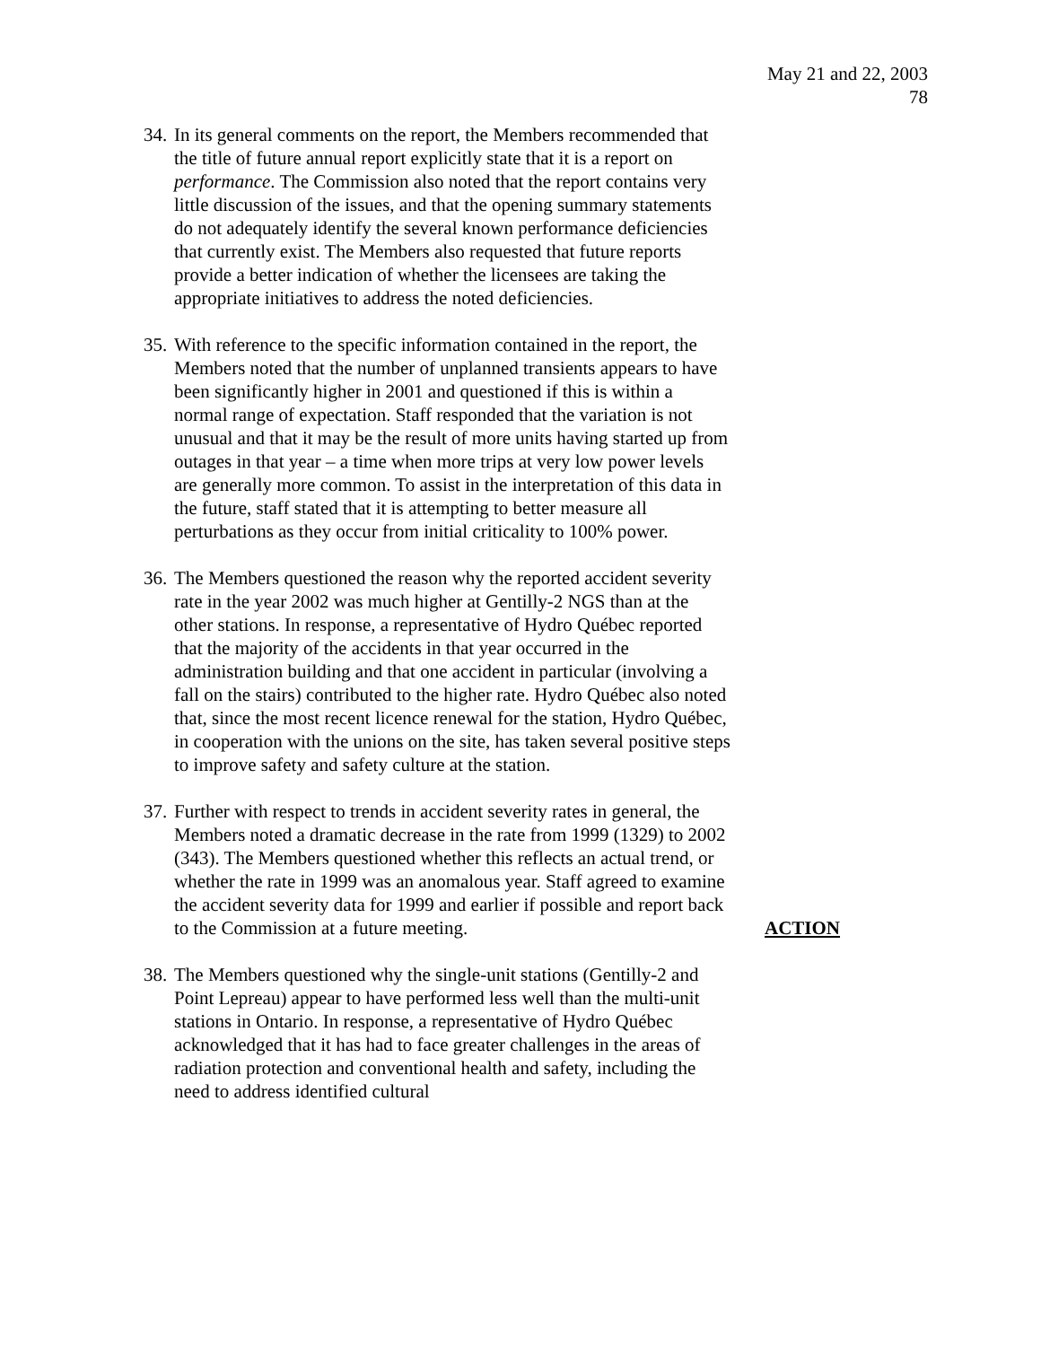May 21 and 22, 2003
78
34.
In its general comments on the report, the Members recommended that the title of future annual report explicitly state that it is a report on performance. The Commission also noted that the report contains very little discussion of the issues, and that the opening summary statements do not adequately identify the several known performance deficiencies that currently exist. The Members also requested that future reports provide a better indication of whether the licensees are taking the appropriate initiatives to address the noted deficiencies.
35.
With reference to the specific information contained in the report, the Members noted that the number of unplanned transients appears to have been significantly higher in 2001 and questioned if this is within a normal range of expectation. Staff responded that the variation is not unusual and that it may be the result of more units having started up from outages in that year – a time when more trips at very low power levels are generally more common. To assist in the interpretation of this data in the future, staff stated that it is attempting to better measure all perturbations as they occur from initial criticality to 100% power.
36.
The Members questioned the reason why the reported accident severity rate in the year 2002 was much higher at Gentilly-2 NGS than at the other stations. In response, a representative of Hydro Québec reported that the majority of the accidents in that year occurred in the administration building and that one accident in particular (involving a fall on the stairs) contributed to the higher rate. Hydro Québec also noted that, since the most recent licence renewal for the station, Hydro Québec, in cooperation with the unions on the site, has taken several positive steps to improve safety and safety culture at the station.
37.
Further with respect to trends in accident severity rates in general, the Members noted a dramatic decrease in the rate from 1999 (1329) to 2002 (343). The Members questioned whether this reflects an actual trend, or whether the rate in 1999 was an anomalous year. Staff agreed to examine the accident severity data for 1999 and earlier if possible and report back to the Commission at a future meeting.
ACTION
38.
The Members questioned why the single-unit stations (Gentilly-2 and Point Lepreau) appear to have performed less well than the multi-unit stations in Ontario. In response, a representative of Hydro Québec acknowledged that it has had to face greater challenges in the areas of radiation protection and conventional health and safety, including the need to address identified cultural